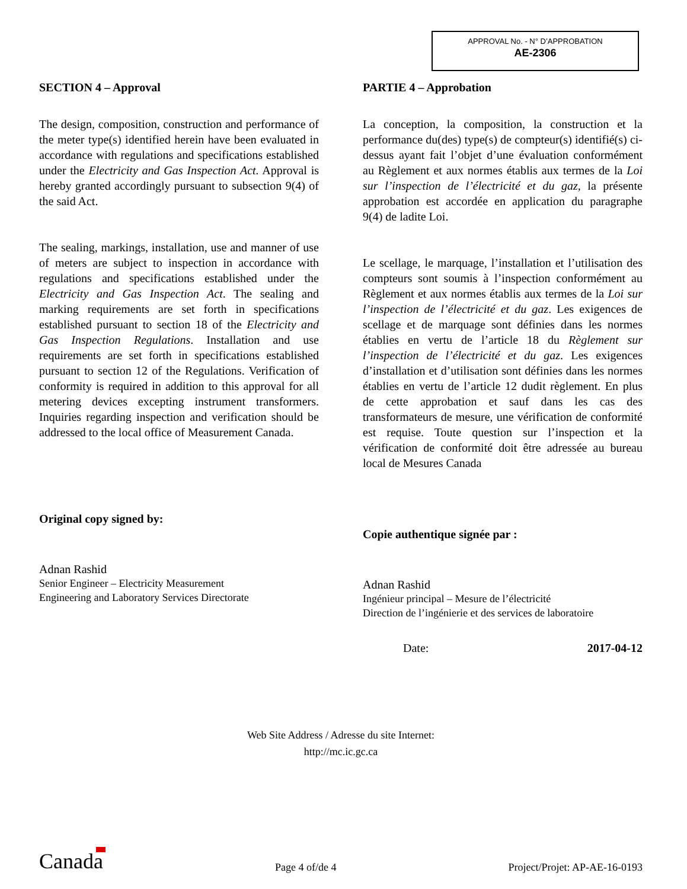APPROVAL No. - N° D’APPROBATION
AE-2306
SECTION 4 – Approval
The design, composition, construction and performance of the meter type(s) identified herein have been evaluated in accordance with regulations and specifications established under the Electricity and Gas Inspection Act. Approval is hereby granted accordingly pursuant to subsection 9(4) of the said Act.
The sealing, markings, installation, use and manner of use of meters are subject to inspection in accordance with regulations and specifications established under the Electricity and Gas Inspection Act. The sealing and marking requirements are set forth in specifications established pursuant to section 18 of the Electricity and Gas Inspection Regulations. Installation and use requirements are set forth in specifications established pursuant to section 12 of the Regulations. Verification of conformity is required in addition to this approval for all metering devices excepting instrument transformers. Inquiries regarding inspection and verification should be addressed to the local office of Measurement Canada.
Original copy signed by:
Adnan Rashid
Senior Engineer – Electricity Measurement
Engineering and Laboratory Services Directorate
PARTIE 4 – Approbation
La conception, la composition, la construction et la performance du(des) type(s) de compteur(s) identifié(s) ci-dessus ayant fait l’objet d’une évaluation conformément au Règlement et aux normes établis aux termes de la Loi sur l’inspection de l’électricité et du gaz, la présente approbation est accordée en application du paragraphe 9(4) de ladite Loi.
Le scellage, le marquage, l’installation et l’utilisation des compteurs sont soumis à l’inspection conformément au Règlement et aux normes établis aux termes de la Loi sur l’inspection de l’électricité et du gaz. Les exigences de scellage et de marquage sont définies dans les normes établies en vertu de l’article 18 du Règlement sur l’inspection de l’électricité et du gaz. Les exigences d’installation et d’utilisation sont définies dans les normes établies en vertu de l’article 12 dudit règlement. En plus de cette approbation et sauf dans les cas des transformateurs de mesure, une vérification de conformité est requise. Toute question sur l’inspection et la vérification de conformité doit être adressée au bureau local de Mesures Canada
Copie authentique signée par :
Adnan Rashid
Ingénieur principal – Mesure de l’électricité
Direction de l’ingénierie et des services de laboratoire
Date: 2017-04-12
Web Site Address / Adresse du site Internet:
http://mc.ic.gc.ca
Canada Page 4 of/de 4 Project/Projet: AP-AE-16-0193